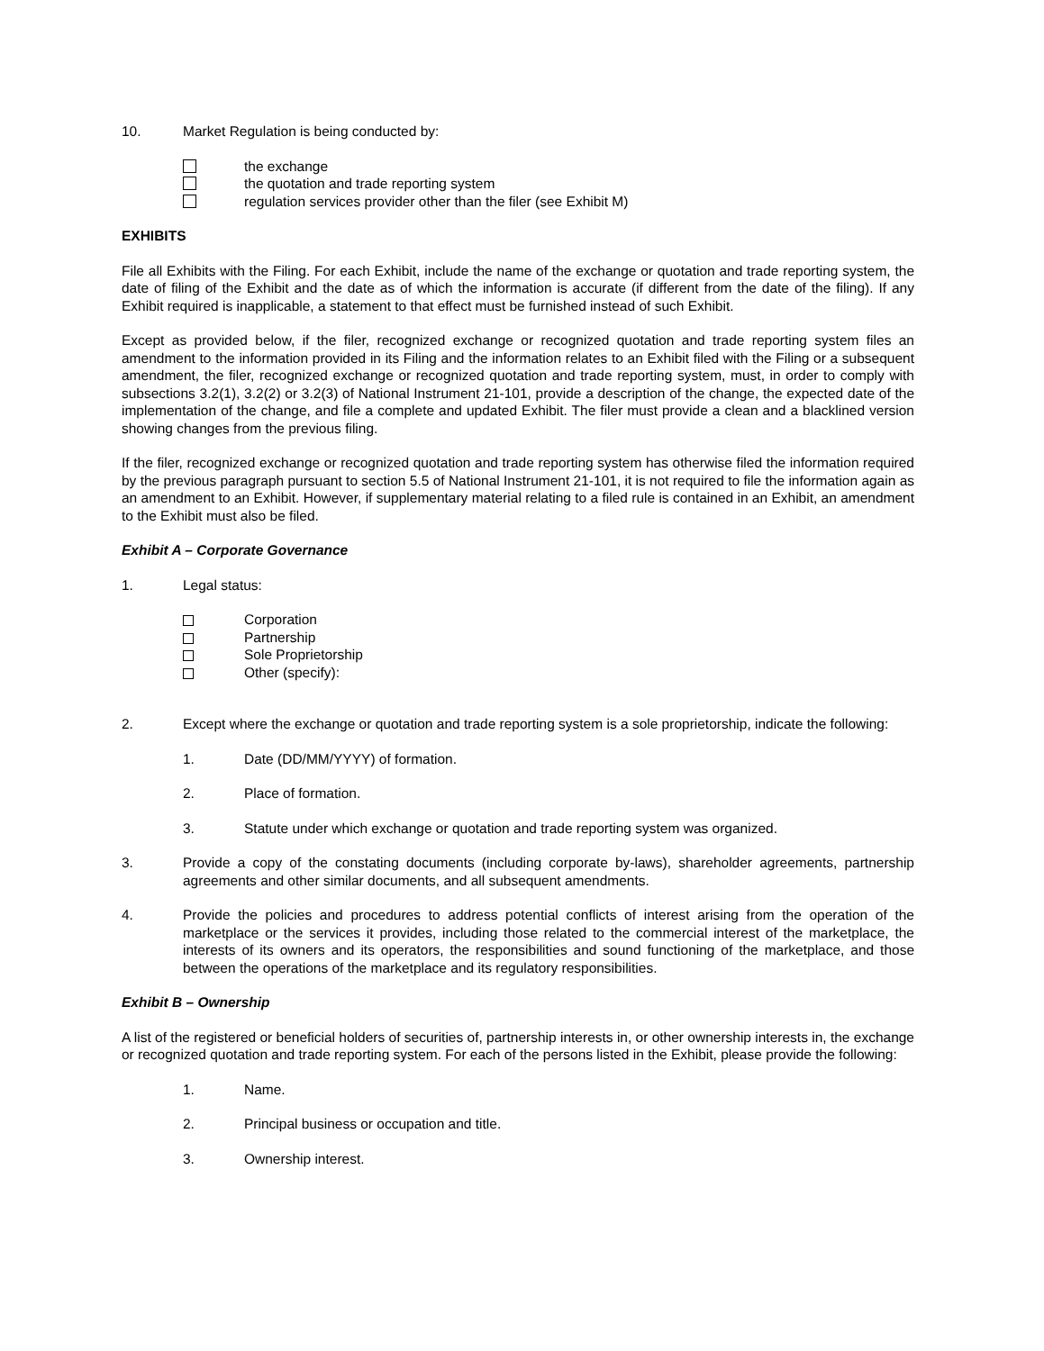10. Market Regulation is being conducted by:
the exchange
the quotation and trade reporting system
regulation services provider other than the filer (see Exhibit M)
EXHIBITS
File all Exhibits with the Filing. For each Exhibit, include the name of the exchange or quotation and trade reporting system, the date of filing of the Exhibit and the date as of which the information is accurate (if different from the date of the filing). If any Exhibit required is inapplicable, a statement to that effect must be furnished instead of such Exhibit.
Except as provided below, if the filer, recognized exchange or recognized quotation and trade reporting system files an amendment to the information provided in its Filing and the information relates to an Exhibit filed with the Filing or a subsequent amendment, the filer, recognized exchange or recognized quotation and trade reporting system, must, in order to comply with subsections 3.2(1), 3.2(2) or 3.2(3) of National Instrument 21-101, provide a description of the change, the expected date of the implementation of the change, and file a complete and updated Exhibit. The filer must provide a clean and a blacklined version showing changes from the previous filing.
If the filer, recognized exchange or recognized quotation and trade reporting system has otherwise filed the information required by the previous paragraph pursuant to section 5.5 of National Instrument 21-101, it is not required to file the information again as an amendment to an Exhibit. However, if supplementary material relating to a filed rule is contained in an Exhibit, an amendment to the Exhibit must also be filed.
Exhibit A – Corporate Governance
1. Legal status:
Corporation
Partnership
Sole Proprietorship
Other (specify):
2. Except where the exchange or quotation and trade reporting system is a sole proprietorship, indicate the following:
1. Date (DD/MM/YYYY) of formation.
2. Place of formation.
3. Statute under which exchange or quotation and trade reporting system was organized.
3. Provide a copy of the constating documents (including corporate by-laws), shareholder agreements, partnership agreements and other similar documents, and all subsequent amendments.
4. Provide the policies and procedures to address potential conflicts of interest arising from the operation of the marketplace or the services it provides, including those related to the commercial interest of the marketplace, the interests of its owners and its operators, the responsibilities and sound functioning of the marketplace, and those between the operations of the marketplace and its regulatory responsibilities.
Exhibit B – Ownership
A list of the registered or beneficial holders of securities of, partnership interests in, or other ownership interests in, the exchange or recognized quotation and trade reporting system. For each of the persons listed in the Exhibit, please provide the following:
1. Name.
2. Principal business or occupation and title.
3. Ownership interest.